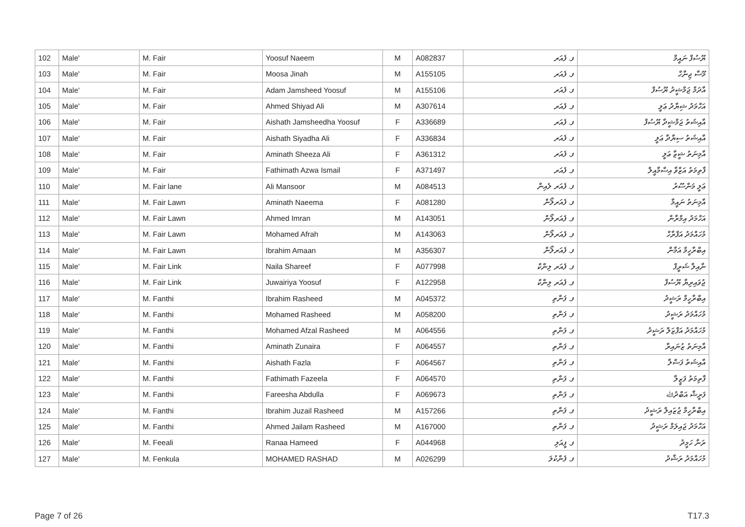| 102 | Male' | M. Fair | Yoosuf Naeem | M | A082837 | ފ. ފެއަރ | ޔޫސުފް ނައީމް |
| 103 | Male' | M. Fair | Moosa Jinah | M | A155105 | ފ. ފެއަރ | މޫސާ ޖިނާހް |
| 104 | Male' | M. Fair | Adam Jamsheed Yoosuf | M | A155106 | ފ. ފެއަރ | އާދަމް ޖަމްޝީދު ޔޫސުފް |
| 105 | Male' | M. Fair | Ahmed Shiyad Ali | M | A307614 | ފ. ފެއަރ | އަހްމަދު ޝިޔާދު ޢަލީ |
| 106 | Male' | M. Fair | Aishath Jamsheedha Yoosuf | F | A336689 | ފ. ފެއަރ | އާއިޝަތު ޖަމްޝީދާ ޔޫސުފް |
| 107 | Male' | M. Fair | Aishath Siyadha Ali | F | A336834 | ފ. ފެއަރ | އާއިޝަތު ސިޔާދާ ޢަލީ |
| 108 | Male' | M. Fair | Aminath Sheeza Ali | F | A361312 | ފ. ފެއަރ | އާމިނަތު ޝީޒާ ޢަލީ |
| 109 | Male' | M. Fair | Fathimath Azwa Ismail | F | A371497 | ފ. ފެއަރ | ފާތިމަތު އަޒްވާ އިސްމާއީލް |
| 110 | Male' | M. Fair lane | Ali Mansoor | M | A084513 | ފ. ފެއަރ ލެއިން | ޢަލީ މަންސޫރު |
| 111 | Male' | M. Fair Lawn | Aminath Naeema | F | A081280 | ފ. ފެއަރލޯން | އާމިނަތު ނައީމާ |
| 112 | Male' | M. Fair Lawn | Ahmed Imran | M | A143051 | ފ. ފެއަރލޯން | އަހްމަދު އިމްރާން |
| 113 | Male' | M. Fair Lawn | Mohamed Afrah | M | A143063 | ފ. ފެއަރލޯން | މުހައްމަދު އަފްރާހް |
| 114 | Male' | M. Fair Lawn | Ibrahim Amaan | M | A356307 | ފ. ފެއަރލޯން | އިބްރާހީމް އަމާން |
| 115 | Male' | M. Fair Link | Naila Shareef | F | A077998 | ފ. ފެއަރ ލިންކް | ނާއިލާ ޝަރީފް |
| 116 | Male' | M. Fair Link | Juwairiya Yoosuf | F | A122958 | ފ. ފެއަރ ލިންކް | ޖުވައިރިޔާ ޔޫސުފް |
| 117 | Male' | M. Fanthi | Ibrahim Rasheed | M | A045372 | ފ. ފަންތި | އިބްރާހީމް ރަޝީދު |
| 118 | Male' | M. Fanthi | Mohamed Rasheed | M | A058200 | ފ. ފަންތި | މުހައްމަދު ރަޝީދު |
| 119 | Male' | M. Fanthi | Mohamed Afzal Rasheed | M | A064556 | ފ. ފަންތި | މުހައްމަދު އަފްޒަލް ރަޝީދު |
| 120 | Male' | M. Fanthi | Aminath Zunaira | F | A064557 | ފ. ފަންތި | އާމިނަތު ޒުނައިރާ |
| 121 | Male' | M. Fanthi | Aishath Fazla | F | A064567 | ފ. ފަންތި | އާއިޝަތު ފަޟްލާ |
| 122 | Male' | M. Fanthi | Fathimath Fazeela | F | A064570 | ފ. ފަންތި | ފާތިމަތު ފަޒީލާ |
| 123 | Male' | M. Fanthi | Fareesha Abdulla | F | A069673 | ފ. ފަންތި | ފަރީޝާ އަބްދުﷲ |
| 124 | Male' | M. Fanthi | Ibrahim Juzail Rasheed | M | A157266 | ފ. ފަންތި | އިބްރާހީމް ޖުޒައިލް ރަޝީދު |
| 125 | Male' | M. Fanthi | Ahmed Jailam Rasheed | M | A167000 | ފ. ފަންތި | އަހްމަދު ޖައިލަމް ރަޝީދު |
| 126 | Male' | M. Feeali | Ranaa Hameed | F | A044968 | ފ. ފީއަލި | ރަނާ ހަމީދު |
| 127 | Male' | M. Fenkula | MOHAMED RASHAD | M | A026299 | ފ. ފެންކުލަ | މުހައްމަދު ރަޝާދު |
Page 7 of 26 T17.3